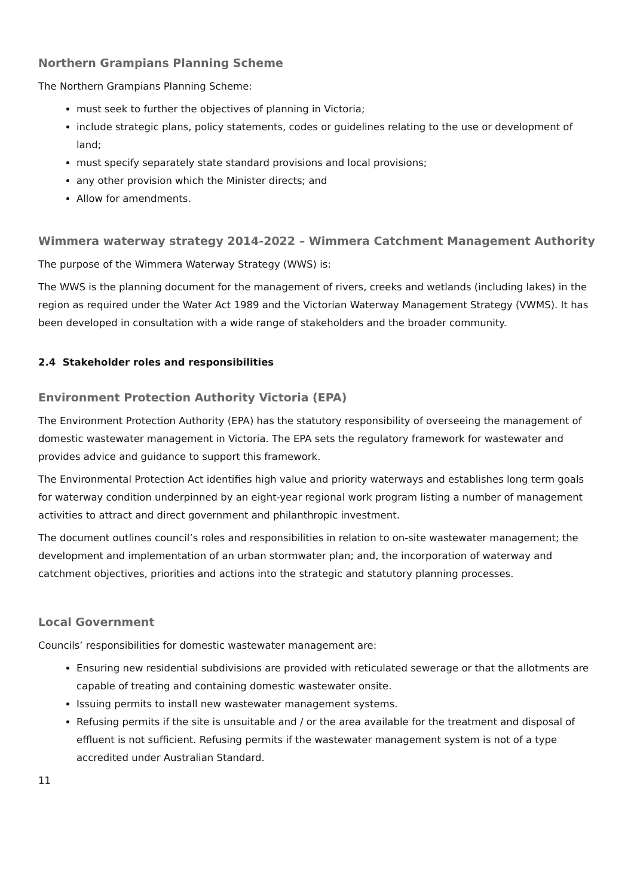Northern Grampians Planning Scheme
The Northern Grampians Planning Scheme:
must seek to further the objectives of planning in Victoria;
include strategic plans, policy statements, codes or guidelines relating to the use or development of land;
must specify separately state standard provisions and local provisions;
any other provision which the Minister directs; and
Allow for amendments.
Wimmera waterway strategy 2014-2022 – Wimmera Catchment Management Authority
The purpose of the Wimmera Waterway Strategy (WWS) is:
The WWS is the planning document for the management of rivers, creeks and wetlands (including lakes) in the region as required under the Water Act 1989 and the Victorian Waterway Management Strategy (VWMS). It has been developed in consultation with a wide range of stakeholders and the broader community.
2.4 Stakeholder roles and responsibilities
Environment Protection Authority Victoria (EPA)
The Environment Protection Authority (EPA) has the statutory responsibility of overseeing the management of domestic wastewater management in Victoria. The EPA sets the regulatory framework for wastewater and provides advice and guidance to support this framework.
The Environmental Protection Act identifies high value and priority waterways and establishes long term goals for waterway condition underpinned by an eight-year regional work program listing a number of management activities to attract and direct government and philanthropic investment.
The document outlines council’s roles and responsibilities in relation to on-site wastewater management; the development and implementation of an urban stormwater plan; and, the incorporation of waterway and catchment objectives, priorities and actions into the strategic and statutory planning processes.
Local Government
Councils’ responsibilities for domestic wastewater management are:
Ensuring new residential subdivisions are provided with reticulated sewerage or that the allotments are capable of treating and containing domestic wastewater onsite.
Issuing permits to install new wastewater management systems.
Refusing permits if the site is unsuitable and / or the area available for the treatment and disposal of effluent is not sufficient. Refusing permits if the wastewater management system is not of a type accredited under Australian Standard.
11